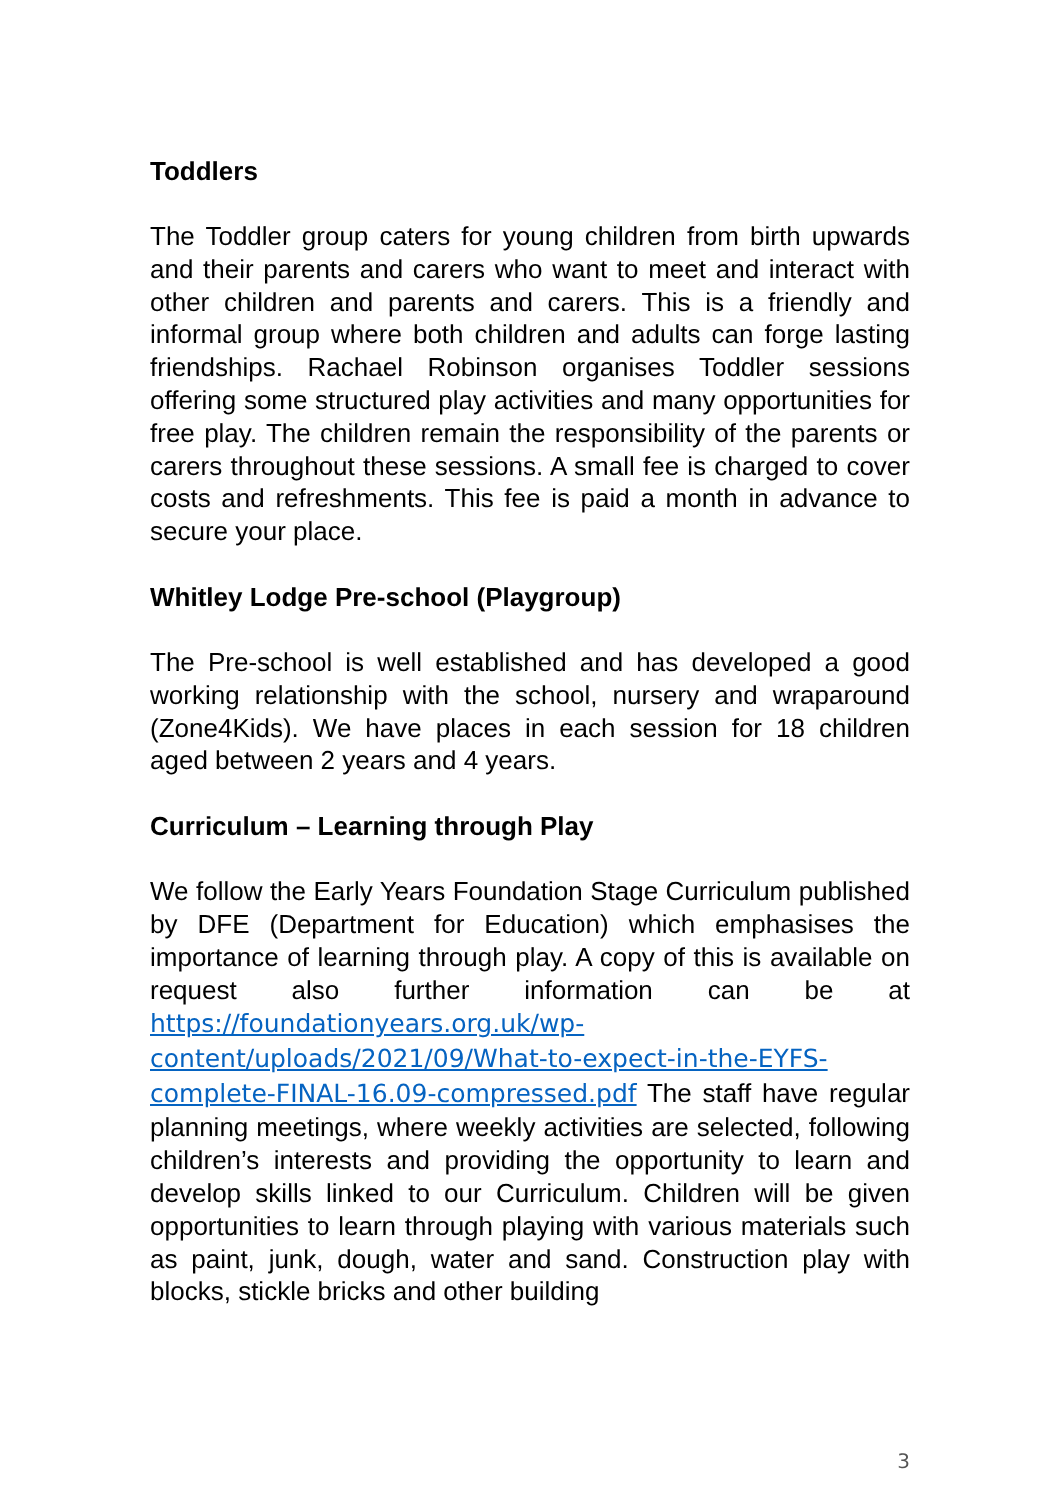Toddlers
The Toddler group caters for young children from birth upwards and their parents and carers who want to meet and interact with other children and parents and carers. This is a friendly and informal group where both children and adults can forge lasting friendships. Rachael Robinson organises Toddler sessions offering some structured play activities and many opportunities for free play. The children remain the responsibility of the parents or carers throughout these sessions. A small fee is charged to cover costs and refreshments. This fee is paid a month in advance to secure your place.
Whitley Lodge Pre-school (Playgroup)
The Pre-school is well established and has developed a good working relationship with the school, nursery and wraparound (Zone4Kids). We have places in each session for 18 children aged between 2 years and 4 years.
Curriculum – Learning through Play
We follow the Early Years Foundation Stage Curriculum published by DFE (Department for Education) which emphasises the importance of learning through play. A copy of this is available on request also further information can be at https://foundationyears.org.uk/wp-content/uploads/2021/09/What-to-expect-in-the-EYFS-complete-FINAL-16.09-compressed.pdf The staff have regular planning meetings, where weekly activities are selected, following children’s interests and providing the opportunity to learn and develop skills linked to our Curriculum. Children will be given opportunities to learn through playing with various materials such as paint, junk, dough, water and sand. Construction play with blocks, stickle bricks and other building
3